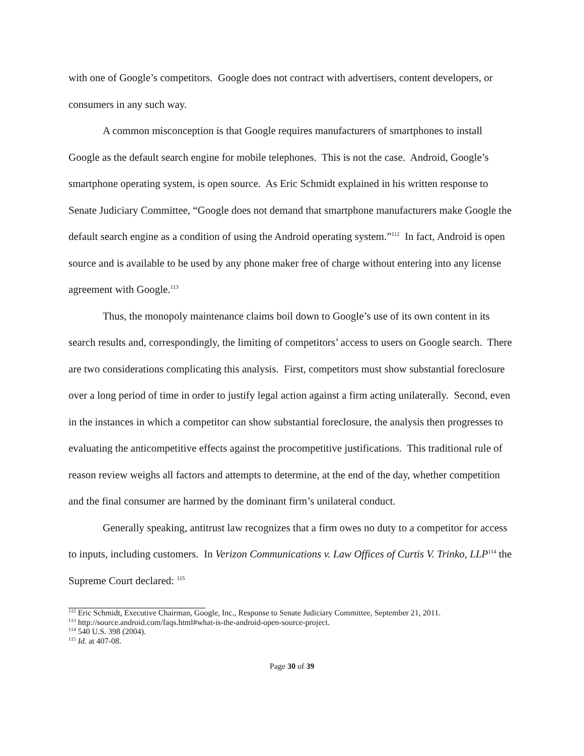with one of Google’s competitors. Google does not contract with advertisers, content developers, or consumers in any such way.
A common misconception is that Google requires manufacturers of smartphones to install Google as the default search engine for mobile telephones. This is not the case. Android, Google’s smartphone operating system, is open source. As Eric Schmidt explained in his written response to Senate Judiciary Committee, “Google does not demand that smartphone manufacturers make Google the default search engine as a condition of using the Android operating system.”<sup>112</sup> In fact, Android is open source and is available to be used by any phone maker free of charge without entering into any license agreement with Google.<sup>113</sup>
Thus, the monopoly maintenance claims boil down to Google’s use of its own content in its search results and, correspondingly, the limiting of competitors’ access to users on Google search. There are two considerations complicating this analysis. First, competitors must show substantial foreclosure over a long period of time in order to justify legal action against a firm acting unilaterally. Second, even in the instances in which a competitor can show substantial foreclosure, the analysis then progresses to evaluating the anticompetitive effects against the procompetitive justifications. This traditional rule of reason review weighs all factors and attempts to determine, at the end of the day, whether competition and the final consumer are harmed by the dominant firm’s unilateral conduct.
Generally speaking, antitrust law recognizes that a firm owes no duty to a competitor for access to inputs, including customers. In Verizon Communications v. Law Offices of Curtis V. Trinko, LLP<sup>114</sup> the Supreme Court declared: <sup>115</sup>
<sup>112</sup> Eric Schmidt, Executive Chairman, Google, Inc., Response to Senate Judiciary Committee, September 21, 2011.
<sup>113</sup> http://source.android.com/faqs.html#what-is-the-android-open-source-project.
<sup>114</sup> 540 U.S. 398 (2004).
<sup>115</sup> Id. at 407-08.
Page 30 of 39